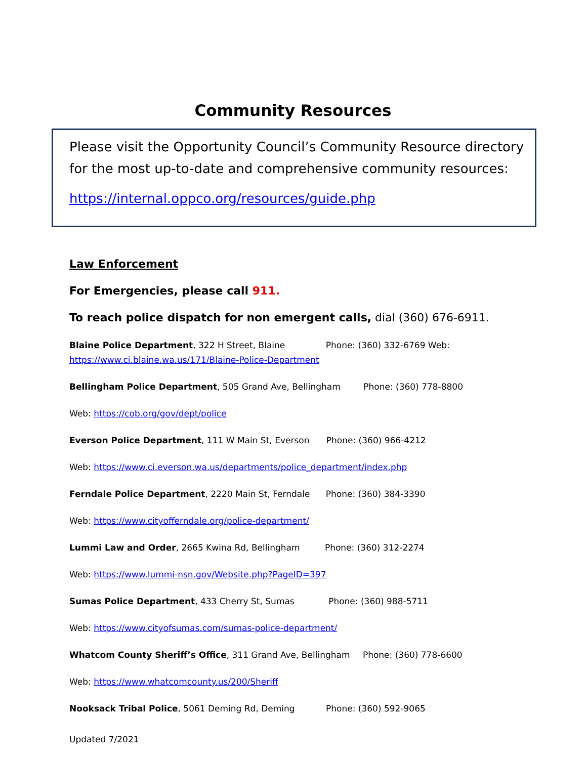Community Resources
Please visit the Opportunity Council’s Community Resource directory for the most up-to-date and comprehensive community resources:
https://internal.oppco.org/resources/guide.php
Law Enforcement
For Emergencies, please call 911.
To reach police dispatch for non emergent calls, dial (360) 676-6911.
Blaine Police Department, 322 H Street, Blaine Phone: (360) 332-6769 Web:
https://www.ci.blaine.wa.us/171/Blaine-Police-Department
Bellingham Police Department, 505 Grand Ave, Bellingham Phone: (360) 778-8800
Web: https://cob.org/gov/dept/police
Everson Police Department, 111 W Main St, Everson Phone: (360) 966-4212
Web: https://www.ci.everson.wa.us/departments/police_department/index.php
Ferndale Police Department, 2220 Main St, Ferndale Phone: (360) 384-3390
Web: https://www.cityofferndale.org/police-department/
Lummi Law and Order, 2665 Kwina Rd, Bellingham Phone: (360) 312-2274
Web: https://www.lummi-nsn.gov/Website.php?PageID=397
Sumas Police Department, 433 Cherry St, Sumas Phone: (360) 988-5711
Web: https://www.cityofsumas.com/sumas-police-department/
Whatcom County Sheriff’s Office, 311 Grand Ave, Bellingham Phone: (360) 778-6600
Web: https://www.whatcomcounty.us/200/Sheriff
Nooksack Tribal Police, 5061 Deming Rd, Deming Phone: (360) 592-9065
Updated 7/2021